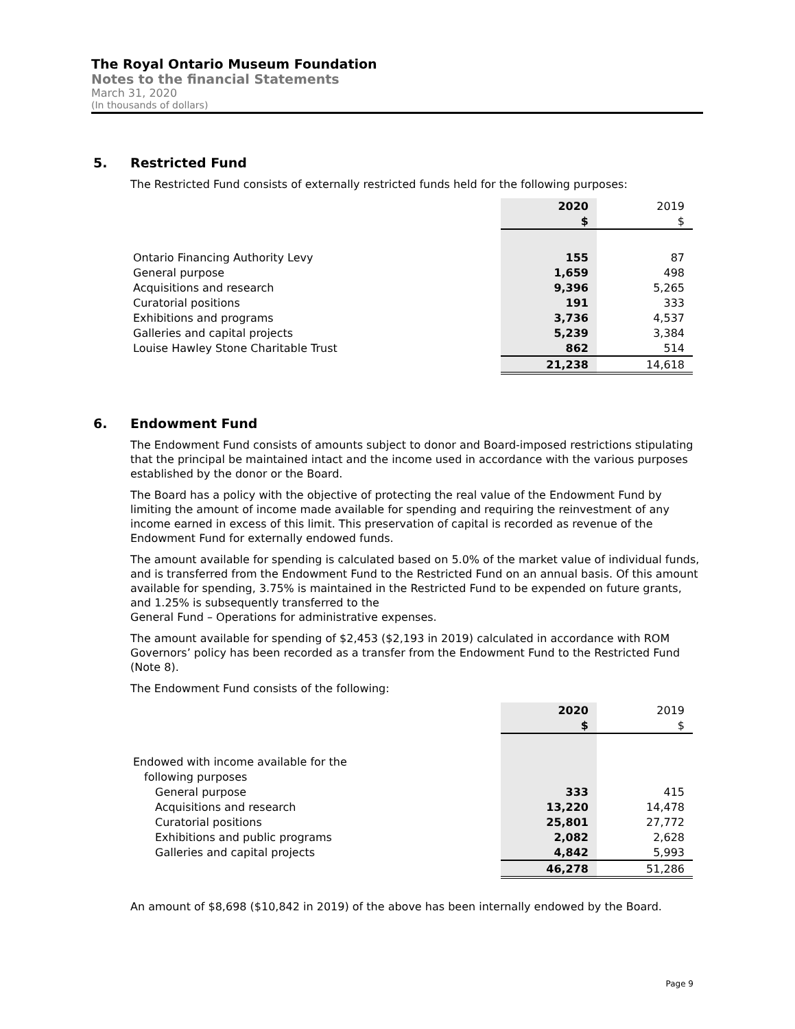The Royal Ontario Museum Foundation
Notes to the financial Statements
March 31, 2020
(In thousands of dollars)
5. Restricted Fund
The Restricted Fund consists of externally restricted funds held for the following purposes:
| | 2020 | 2019 |
| | $ | $ |
| Ontario Financing Authority Levy | 155 | 87 |
| General purpose | 1,659 | 498 |
| Acquisitions and research | 9,396 | 5,265 |
| Curatorial positions | 191 | 333 |
| Exhibitions and programs | 3,736 | 4,537 |
| Galleries and capital projects | 5,239 | 3,384 |
| Louise Hawley Stone Charitable Trust | 862 | 514 |
| | 21,238 | 14,618 |
6. Endowment Fund
The Endowment Fund consists of amounts subject to donor and Board-imposed restrictions stipulating that the principal be maintained intact and the income used in accordance with the various purposes established by the donor or the Board.
The Board has a policy with the objective of protecting the real value of the Endowment Fund by limiting the amount of income made available for spending and requiring the reinvestment of any income earned in excess of this limit. This preservation of capital is recorded as revenue of the Endowment Fund for externally endowed funds.
The amount available for spending is calculated based on 5.0% of the market value of individual funds, and is transferred from the Endowment Fund to the Restricted Fund on an annual basis. Of this amount available for spending, 3.75% is maintained in the Restricted Fund to be expended on future grants, and 1.25% is subsequently transferred to the
General Fund – Operations for administrative expenses.
The amount available for spending of $2,453 ($2,193 in 2019) calculated in accordance with ROM Governors’ policy has been recorded as a transfer from the Endowment Fund to the Restricted Fund (Note 8).
The Endowment Fund consists of the following:
| | 2020 | 2019 |
| | $ | $ |
| Endowed with income available for the | | |
| following purposes | | |
| General purpose | 333 | 415 |
| Acquisitions and research | 13,220 | 14,478 |
| Curatorial positions | 25,801 | 27,772 |
| Exhibitions and public programs | 2,082 | 2,628 |
| Galleries and capital projects | 4,842 | 5,993 |
| | 46,278 | 51,286 |
An amount of $8,698 ($10,842 in 2019) of the above has been internally endowed by the Board.
Page 9